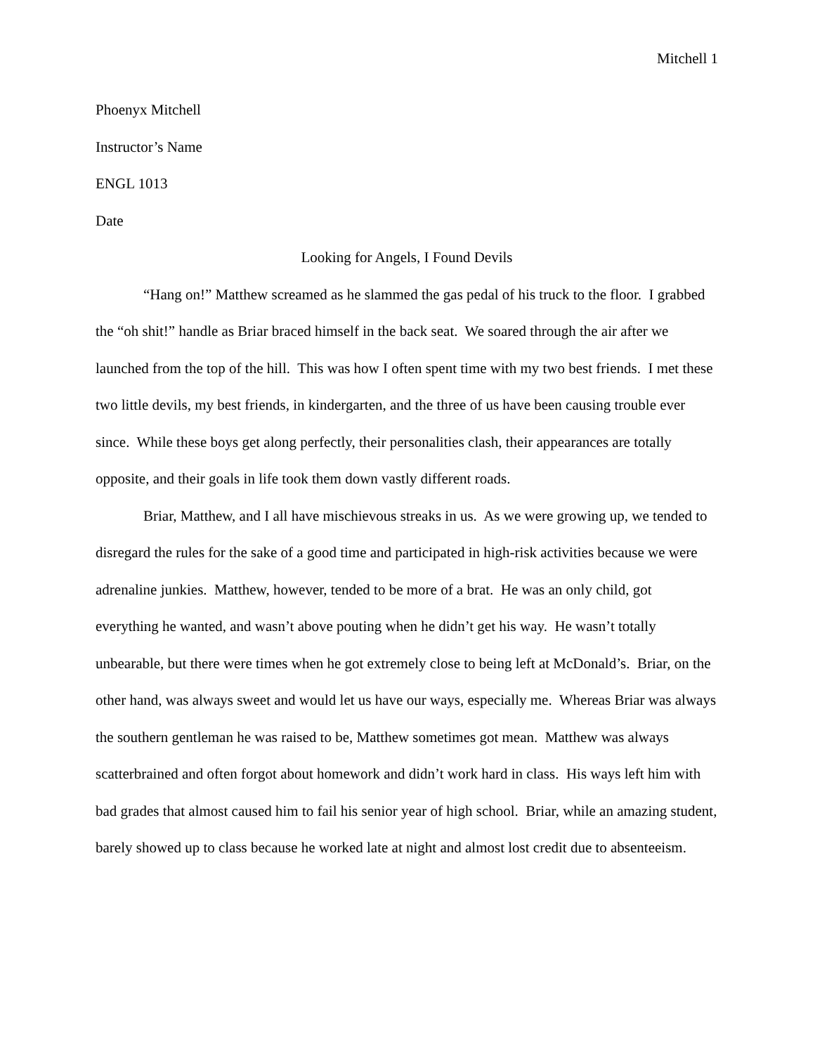Mitchell 1
Phoenyx Mitchell
Instructor’s Name
ENGL 1013
Date
Looking for Angels, I Found Devils
“Hang on!” Matthew screamed as he slammed the gas pedal of his truck to the floor. I grabbed the “oh shit!” handle as Briar braced himself in the back seat. We soared through the air after we launched from the top of the hill. This was how I often spent time with my two best friends. I met these two little devils, my best friends, in kindergarten, and the three of us have been causing trouble ever since. While these boys get along perfectly, their personalities clash, their appearances are totally opposite, and their goals in life took them down vastly different roads.
Briar, Matthew, and I all have mischievous streaks in us. As we were growing up, we tended to disregard the rules for the sake of a good time and participated in high-risk activities because we were adrenaline junkies. Matthew, however, tended to be more of a brat. He was an only child, got everything he wanted, and wasn’t above pouting when he didn’t get his way. He wasn’t totally unbearable, but there were times when he got extremely close to being left at McDonald’s. Briar, on the other hand, was always sweet and would let us have our ways, especially me. Whereas Briar was always the southern gentleman he was raised to be, Matthew sometimes got mean. Matthew was always scatterbrained and often forgot about homework and didn’t work hard in class. His ways left him with bad grades that almost caused him to fail his senior year of high school. Briar, while an amazing student, barely showed up to class because he worked late at night and almost lost credit due to absenteeism.